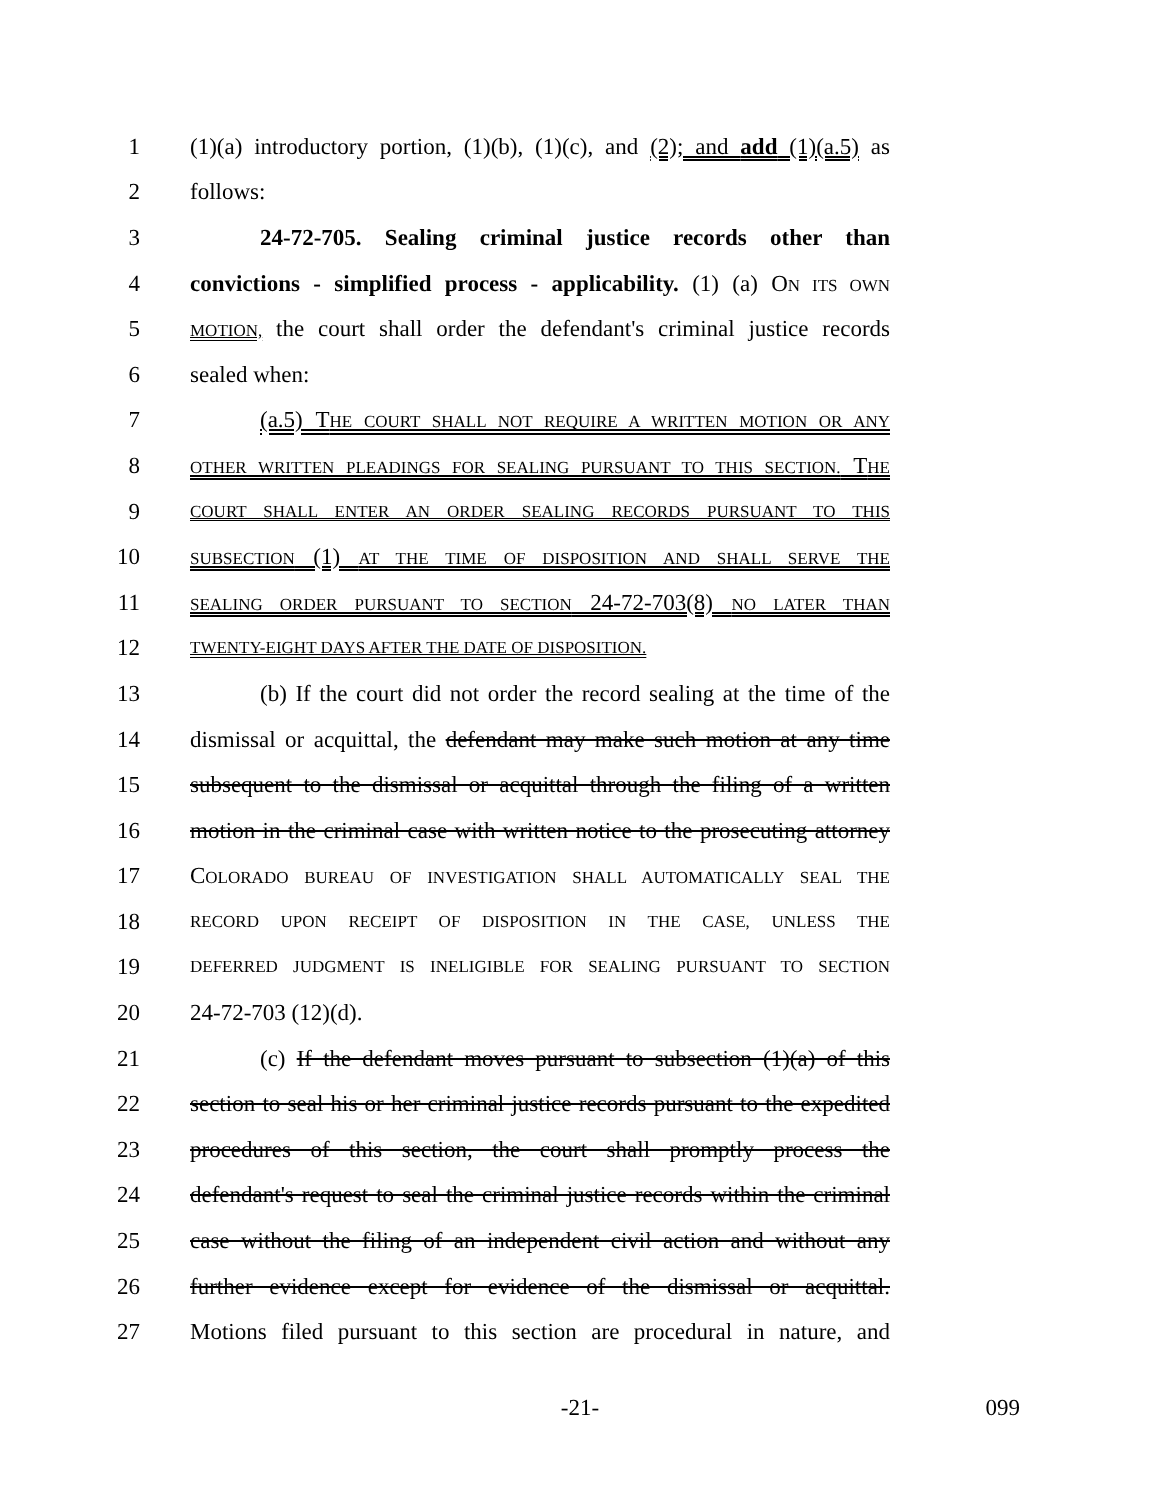1 (1)(a) introductory portion, (1)(b), (1)(c), and (2); and add (1)(a.5) as
2 follows:
3 24-72-705. Sealing criminal justice records other than
4 convictions - simplified process - applicability. (1) (a) ON ITS OWN
5 MOTION, the court shall order the defendant's criminal justice records
6 sealed when:
7 (a.5) THE COURT SHALL NOT REQUIRE A WRITTEN MOTION OR ANY
8 OTHER WRITTEN PLEADINGS FOR SEALING PURSUANT TO THIS SECTION. THE
9 COURT SHALL ENTER AN ORDER SEALING RECORDS PURSUANT TO THIS
10 SUBSECTION (1) AT THE TIME OF DISPOSITION AND SHALL SERVE THE
11 SEALING ORDER PURSUANT TO SECTION 24-72-703(8) NO LATER THAN
12 TWENTY-EIGHT DAYS AFTER THE DATE OF DISPOSITION.
13 (b) If the court did not order the record sealing at the time of the
14 dismissal or acquittal, the defendant may make such motion at any time
15 subsequent to the dismissal or acquittal through the filing of a written
16 motion in the criminal case with written notice to the prosecuting attorney
17 COLORADO BUREAU OF INVESTIGATION SHALL AUTOMATICALLY SEAL THE
18 RECORD UPON RECEIPT OF DISPOSITION IN THE CASE, UNLESS THE
19 DEFERRED JUDGMENT IS INELIGIBLE FOR SEALING PURSUANT TO SECTION
20 24-72-703 (12)(d).
21 (c) If the defendant moves pursuant to subsection (1)(a) of this
22 section to seal his or her criminal justice records pursuant to the expedited
23 procedures of this section, the court shall promptly process the
24 defendant's request to seal the criminal justice records within the criminal
25 case without the filing of an independent civil action and without any
26 further evidence except for evidence of the dismissal or acquittal.
27 Motions filed pursuant to this section are procedural in nature, and
-21- 099